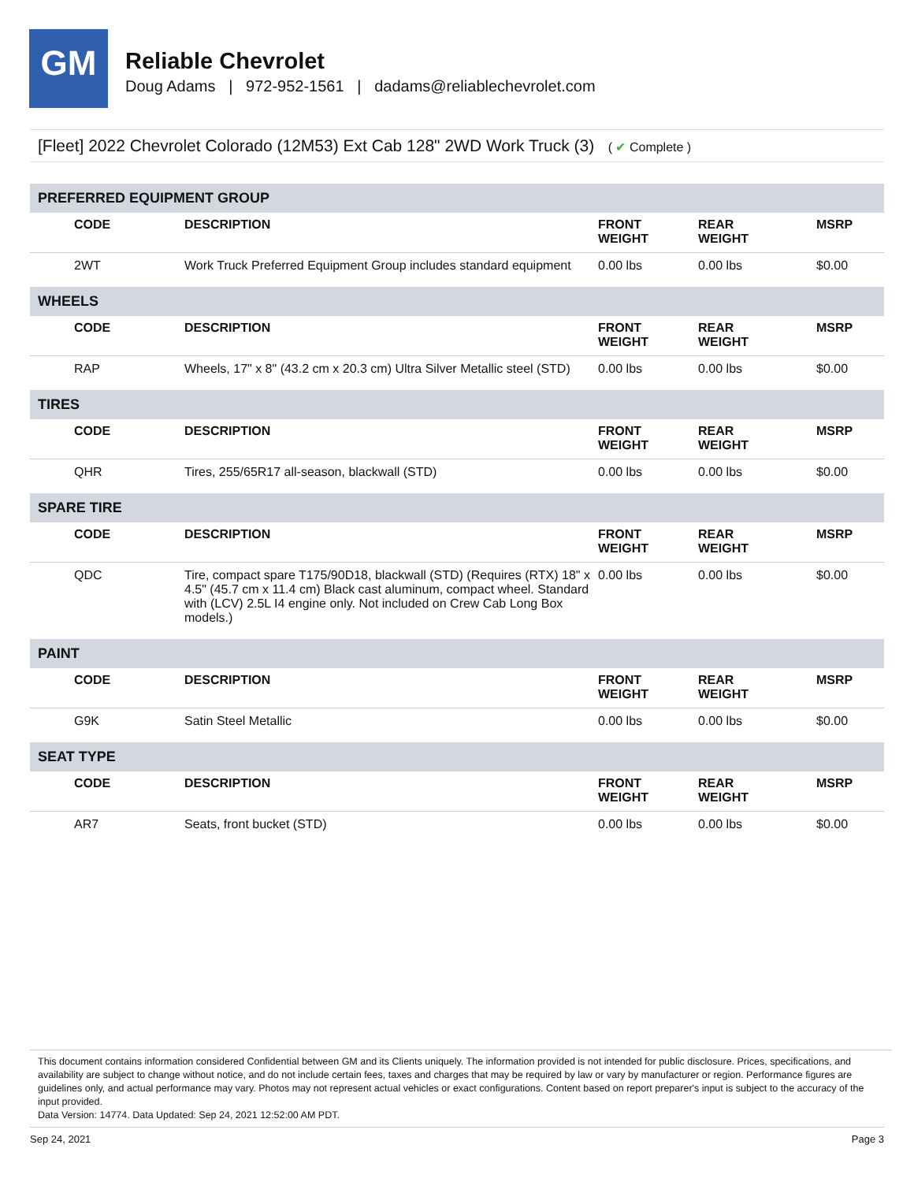GM
Reliable Chevrolet
Doug Adams | 972-952-1561 | dadams@reliablechevrolet.com
[Fleet] 2022 Chevrolet Colorado (12M53) Ext Cab 128" 2WD Work Truck (3) ( ✔ Complete )
| PREFERRED EQUIPMENT GROUP | | | | |
| CODE | DESCRIPTION | FRONT WEIGHT | REAR WEIGHT | MSRP |
| 2WT | Work Truck Preferred Equipment Group includes standard equipment | 0.00 lbs | 0.00 lbs | $0.00 |
| WHEELS | | | | |
| CODE | DESCRIPTION | FRONT WEIGHT | REAR WEIGHT | MSRP |
| RAP | Wheels, 17" x 8" (43.2 cm x 20.3 cm) Ultra Silver Metallic steel (STD) | 0.00 lbs | 0.00 lbs | $0.00 |
| TIRES | | | | |
| CODE | DESCRIPTION | FRONT WEIGHT | REAR WEIGHT | MSRP |
| QHR | Tires, 255/65R17 all-season, blackwall (STD) | 0.00 lbs | 0.00 lbs | $0.00 |
| SPARE TIRE | | | | |
| CODE | DESCRIPTION | FRONT WEIGHT | REAR WEIGHT | MSRP |
| QDC | Tire, compact spare T175/90D18, blackwall (STD) (Requires (RTX) 18" x 4.5" (45.7 cm x 11.4 cm) Black cast aluminum, compact wheel. Standard with (LCV) 2.5L I4 engine only. Not included on Crew Cab Long Box models.) | 0.00 lbs | 0.00 lbs | $0.00 |
| PAINT | | | | |
| CODE | DESCRIPTION | FRONT WEIGHT | REAR WEIGHT | MSRP |
| G9K | Satin Steel Metallic | 0.00 lbs | 0.00 lbs | $0.00 |
| SEAT TYPE | | | | |
| CODE | DESCRIPTION | FRONT WEIGHT | REAR WEIGHT | MSRP |
| AR7 | Seats, front bucket (STD) | 0.00 lbs | 0.00 lbs | $0.00 |
This document contains information considered Confidential between GM and its Clients uniquely. The information provided is not intended for public disclosure. Prices, specifications, and availability are subject to change without notice, and do not include certain fees, taxes and charges that may be required by law or vary by manufacturer or region. Performance figures are guidelines only, and actual performance may vary. Photos may not represent actual vehicles or exact configurations. Content based on report preparer's input is subject to the accuracy of the input provided.
Data Version: 14774. Data Updated: Sep 24, 2021 12:52:00 AM PDT.
Sep 24, 2021 Page 3